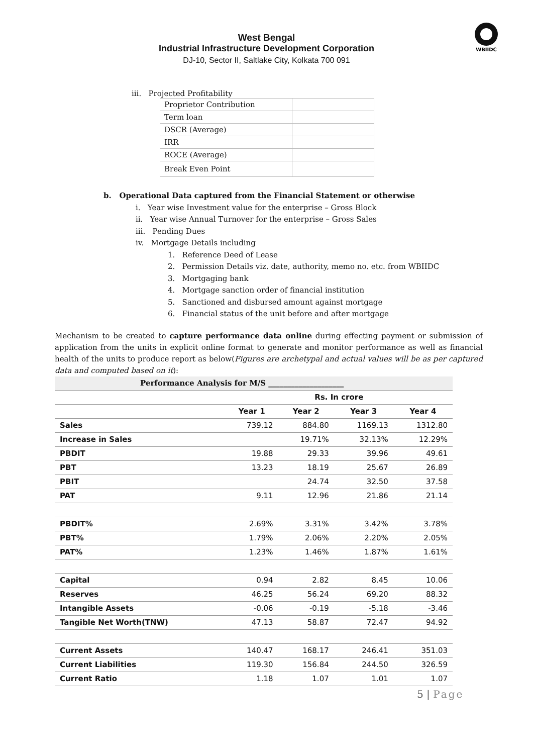WBIIDC
West Bengal
Industrial Infrastructure Development Corporation
DJ-10, Sector II, Saltlake City, Kolkata 700 091
iii. Projected Profitability
| Proprietor Contribution | |
| Term loan | |
| DSCR (Average) | |
| IRR | |
| ROCE (Average) | |
| Break Even Point | |
b. Operational Data captured from the Financial Statement or otherwise
i. Year wise Investment value for the enterprise – Gross Block
ii. Year wise Annual Turnover for the enterprise – Gross Sales
iii. Pending Dues
iv. Mortgage Details including
1. Reference Deed of Lease
2. Permission Details viz. date, authority, memo no. etc. from WBIIDC
3. Mortgaging bank
4. Mortgage sanction order of financial institution
5. Sanctioned and disbursed amount against mortgage
6. Financial status of the unit before and after mortgage
Mechanism to be created to capture performance data online during effecting payment or submission of application from the units in explicit online format to generate and monitor performance as well as financial health of the units to produce report as below(Figures are archetypal and actual values will be as per captured data and computed based on it):
| Performance Analysis for M/S ____________________ | | | | |
| --- | --- | --- | --- | --- |
| | Rs. In crore | | | |
| | Year 1 | Year 2 | Year 3 | Year 4 |
| Sales | 739.12 | 884.80 | 1169.13 | 1312.80 |
| Increase in Sales | | 19.71% | 32.13% | 12.29% |
| PBDIT | 19.88 | 29.33 | 39.96 | 49.61 |
| PBT | 13.23 | 18.19 | 25.67 | 26.89 |
| PBIT | | 24.74 | 32.50 | 37.58 |
| PAT | 9.11 | 12.96 | 21.86 | 21.14 |
| PBDIT% | 2.69% | 3.31% | 3.42% | 3.78% |
| PBT% | 1.79% | 2.06% | 2.20% | 2.05% |
| PAT% | 1.23% | 1.46% | 1.87% | 1.61% |
| Capital | 0.94 | 2.82 | 8.45 | 10.06 |
| Reserves | 46.25 | 56.24 | 69.20 | 88.32 |
| Intangible Assets | -0.06 | -0.19 | -5.18 | -3.46 |
| Tangible Net Worth(TNW) | 47.13 | 58.87 | 72.47 | 94.92 |
| Current Assets | 140.47 | 168.17 | 246.41 | 351.03 |
| Current Liabilities | 119.30 | 156.84 | 244.50 | 326.59 |
| Current Ratio | 1.18 | 1.07 | 1.01 | 1.07 |
5 | Page